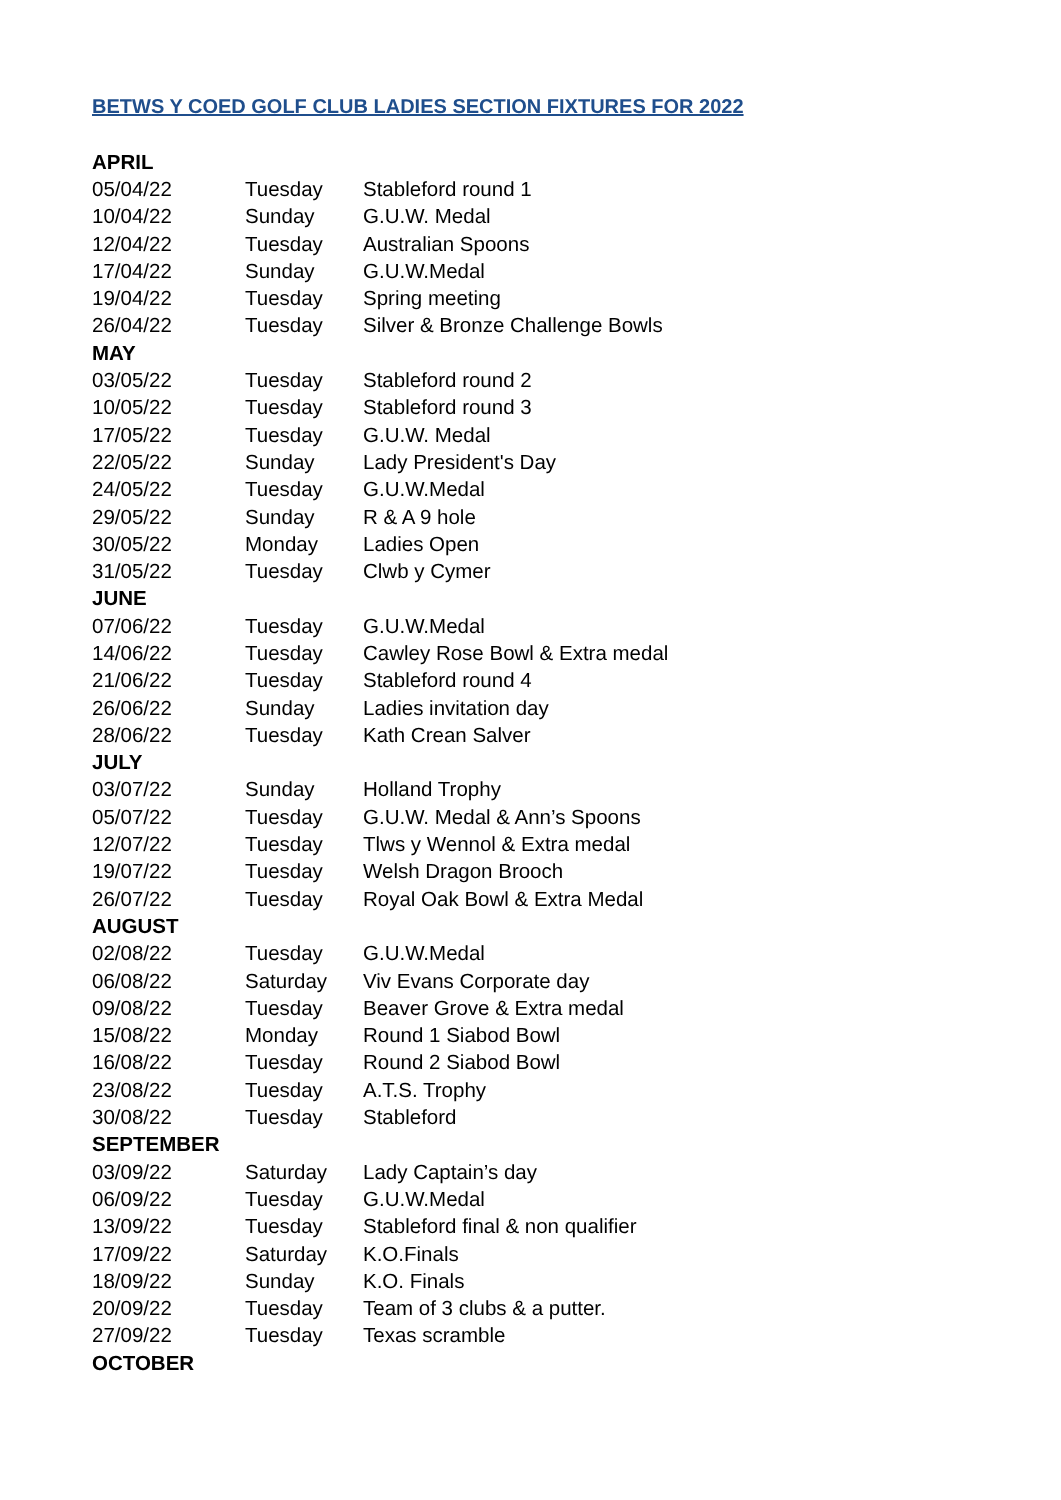BETWS Y COED GOLF CLUB LADIES SECTION FIXTURES FOR 2022
| APRIL | | |
| --- | --- | --- |
| 05/04/22 | Tuesday | Stableford round 1 |
| 10/04/22 | Sunday | G.U.W. Medal |
| 12/04/22 | Tuesday | Australian Spoons |
| 17/04/22 | Sunday | G.U.W.Medal |
| 19/04/22 | Tuesday | Spring meeting |
| 26/04/22 | Tuesday | Silver & Bronze Challenge Bowls |
| MAY | | |
| 03/05/22 | Tuesday | Stableford round 2 |
| 10/05/22 | Tuesday | Stableford round 3 |
| 17/05/22 | Tuesday | G.U.W. Medal |
| 22/05/22 | Sunday | Lady President's Day |
| 24/05/22 | Tuesday | G.U.W.Medal |
| 29/05/22 | Sunday | R & A 9 hole |
| 30/05/22 | Monday | Ladies Open |
| 31/05/22 | Tuesday | Clwb y Cymer |
| JUNE | | |
| 07/06/22 | Tuesday | G.U.W.Medal |
| 14/06/22 | Tuesday | Cawley Rose Bowl & Extra medal |
| 21/06/22 | Tuesday | Stableford round 4 |
| 26/06/22 | Sunday | Ladies invitation day |
| 28/06/22 | Tuesday | Kath Crean Salver |
| JULY | | |
| 03/07/22 | Sunday | Holland Trophy |
| 05/07/22 | Tuesday | G.U.W. Medal & Ann’s Spoons |
| 12/07/22 | Tuesday | Tlws y Wennol & Extra medal |
| 19/07/22 | Tuesday | Welsh Dragon Brooch |
| 26/07/22 | Tuesday | Royal Oak Bowl & Extra Medal |
| AUGUST | | |
| 02/08/22 | Tuesday | G.U.W.Medal |
| 06/08/22 | Saturday | Viv Evans Corporate day |
| 09/08/22 | Tuesday | Beaver Grove & Extra medal |
| 15/08/22 | Monday | Round 1 Siabod Bowl |
| 16/08/22 | Tuesday | Round 2 Siabod Bowl |
| 23/08/22 | Tuesday | A.T.S. Trophy |
| 30/08/22 | Tuesday | Stableford |
| SEPTEMBER | | |
| 03/09/22 | Saturday | Lady Captain’s day |
| 06/09/22 | Tuesday | G.U.W.Medal |
| 13/09/22 | Tuesday | Stableford final & non qualifier |
| 17/09/22 | Saturday | K.O.Finals |
| 18/09/22 | Sunday | K.O. Finals |
| 20/09/22 | Tuesday | Team of 3 clubs & a putter. |
| 27/09/22 | Tuesday | Texas scramble |
| OCTOBER | | |